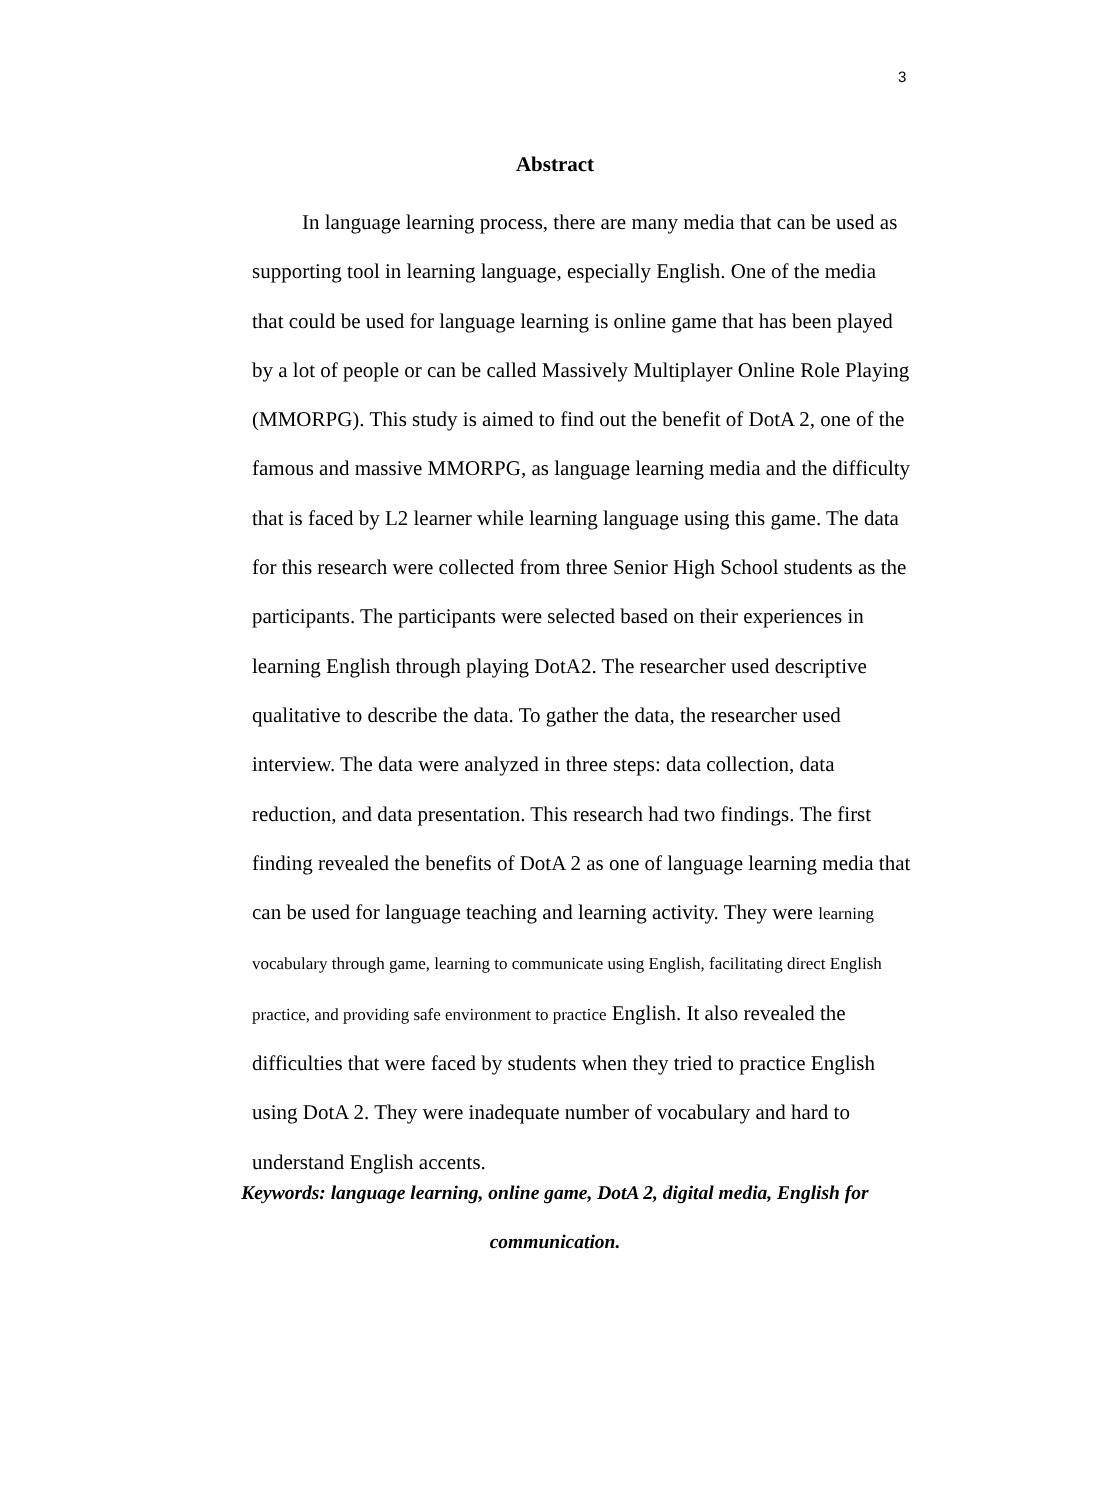3
Abstract
In language learning process, there are many media that can be used as supporting tool in learning language, especially English. One of the media that could be used for language learning is online game that has been played by a lot of people or can be called Massively Multiplayer Online Role Playing (MMORPG). This study is aimed to find out the benefit of DotA 2, one of the famous and massive MMORPG, as language learning media and the difficulty that is faced by L2 learner while learning language using this game. The data for this research were collected from three Senior High School students as the participants. The participants were selected based on their experiences in learning English through playing DotA2. The researcher used descriptive qualitative to describe the data. To gather the data, the researcher used interview. The data were analyzed in three steps: data collection, data reduction, and data presentation. This research had two findings. The first finding revealed the benefits of DotA 2 as one of language learning media that can be used for language teaching and learning activity. They were learning vocabulary through game, learning to communicate using English, facilitating direct English practice, and providing safe environment to practice English. It also revealed the difficulties that were faced by students when they tried to practice English using DotA 2. They were inadequate number of vocabulary and hard to understand English accents.
Keywords: language learning, online game, DotA 2, digital media, English for communication.